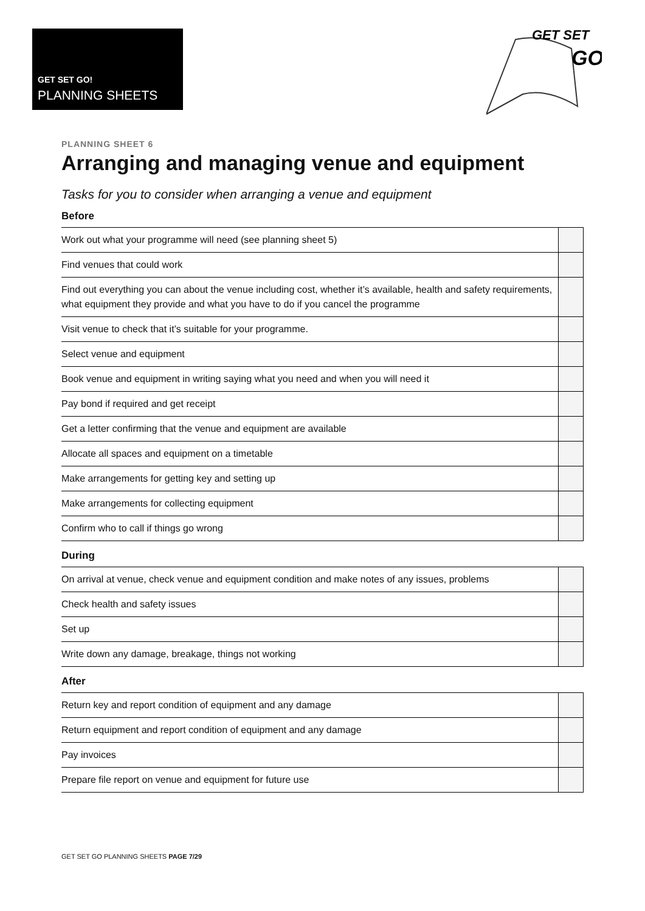GET SET GO!
PLANNING SHEETS
GET SET
GO
PLANNING SHEET 6
Arranging and managing venue and equipment
Tasks for you to consider when arranging a venue and equipment
Before
| Work out what your programme will need (see planning sheet 5) | |
| Find venues that could work | |
| Find out everything you can about the venue including cost, whether it’s available, health and safety requirements, what equipment they provide and what you have to do if you cancel the programme | |
| Visit venue to check that it’s suitable for your programme. | |
| Select venue and equipment | |
| Book venue and equipment in writing saying what you need and when you will need it | |
| Pay bond if required and get receipt | |
| Get a letter confirming that the venue and equipment are available | |
| Allocate all spaces and equipment on a timetable | |
| Make arrangements for getting key and setting up | |
| Make arrangements for collecting equipment | |
| Confirm who to call if things go wrong | |
During
| On arrival at venue, check venue and equipment condition and make notes of any issues, problems | |
| Check health and safety issues | |
| Set up | |
| Write down any damage, breakage, things not working | |
After
| Return key and report condition of equipment and any damage | |
| Return equipment and report condition of equipment and any damage | |
| Pay invoices | |
| Prepare file report on venue and equipment for future use | |
GET SET GO PLANNING SHEETS PAGE 7/29